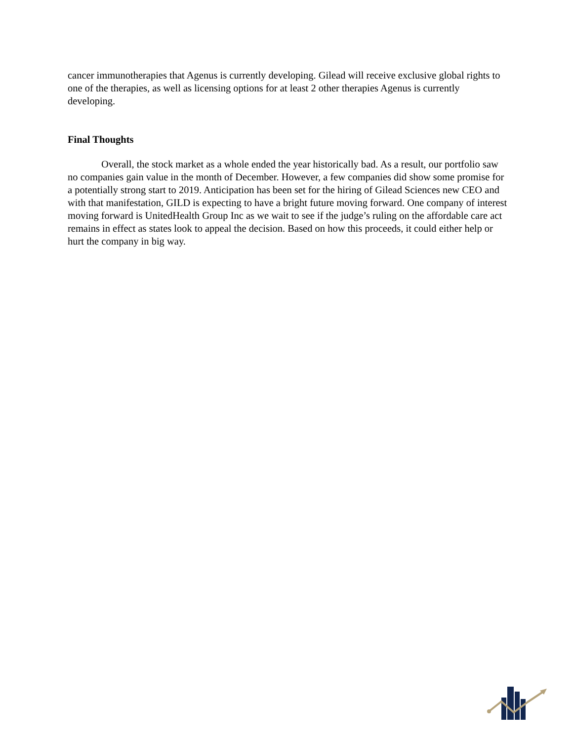cancer immunotherapies that Agenus is currently developing. Gilead will receive exclusive global rights to one of the therapies, as well as licensing options for at least 2 other therapies Agenus is currently developing.
Final Thoughts
Overall, the stock market as a whole ended the year historically bad. As a result, our portfolio saw no companies gain value in the month of December. However, a few companies did show some promise for a potentially strong start to 2019. Anticipation has been set for the hiring of Gilead Sciences new CEO and with that manifestation, GILD is expecting to have a bright future moving forward. One company of interest moving forward is UnitedHealth Group Inc as we wait to see if the judge’s ruling on the affordable care act remains in effect as states look to appeal the decision. Based on how this proceeds, it could either help or hurt the company in big way.